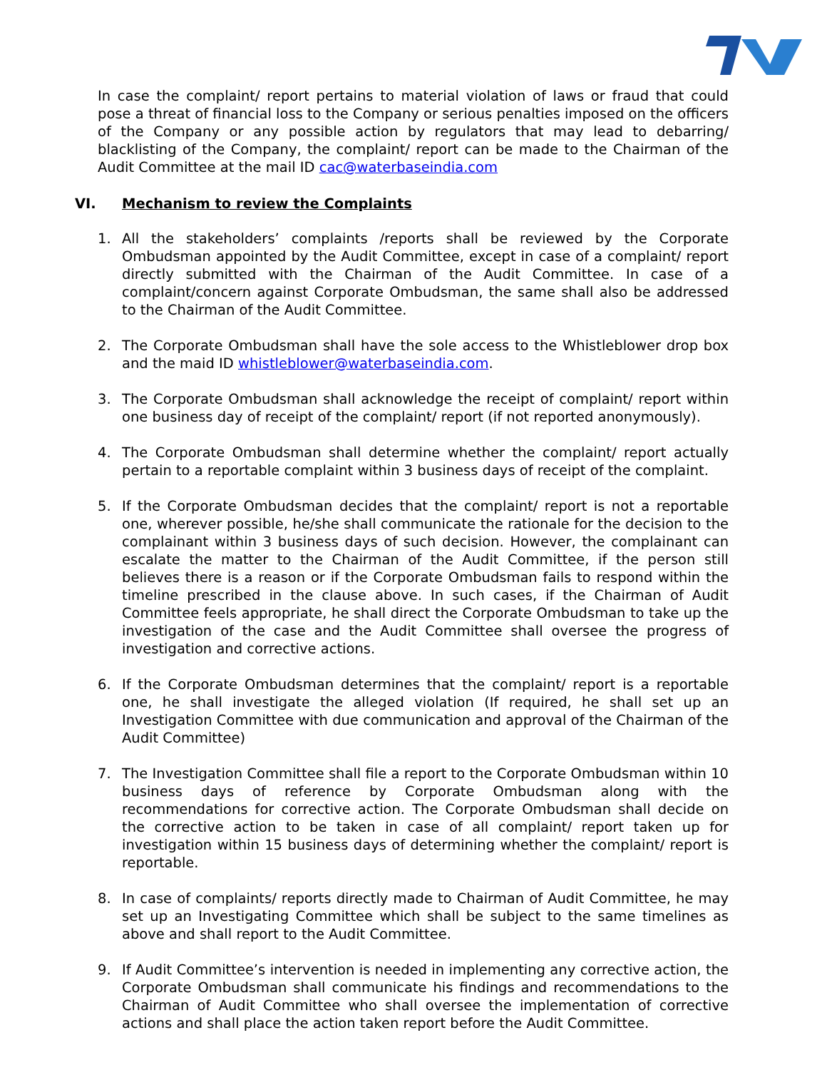In case the complaint/ report pertains to material violation of laws or fraud that could pose a threat of financial loss to the Company or serious penalties imposed on the officers of the Company or any possible action by regulators that may lead to debarring/ blacklisting of the Company, the complaint/ report can be made to the Chairman of the Audit Committee at the mail ID cac@waterbaseindia.com
VI. Mechanism to review the Complaints
1. All the stakeholders’ complaints /reports shall be reviewed by the Corporate Ombudsman appointed by the Audit Committee, except in case of a complaint/ report directly submitted with the Chairman of the Audit Committee. In case of a complaint/concern against Corporate Ombudsman, the same shall also be addressed to the Chairman of the Audit Committee.
2. The Corporate Ombudsman shall have the sole access to the Whistleblower drop box and the maid ID whistleblower@waterbaseindia.com.
3. The Corporate Ombudsman shall acknowledge the receipt of complaint/ report within one business day of receipt of the complaint/ report (if not reported anonymously).
4. The Corporate Ombudsman shall determine whether the complaint/ report actually pertain to a reportable complaint within 3 business days of receipt of the complaint.
5. If the Corporate Ombudsman decides that the complaint/ report is not a reportable one, wherever possible, he/she shall communicate the rationale for the decision to the complainant within 3 business days of such decision. However, the complainant can escalate the matter to the Chairman of the Audit Committee, if the person still believes there is a reason or if the Corporate Ombudsman fails to respond within the timeline prescribed in the clause above. In such cases, if the Chairman of Audit Committee feels appropriate, he shall direct the Corporate Ombudsman to take up the investigation of the case and the Audit Committee shall oversee the progress of investigation and corrective actions.
6. If the Corporate Ombudsman determines that the complaint/ report is a reportable one, he shall investigate the alleged violation (If required, he shall set up an Investigation Committee with due communication and approval of the Chairman of the Audit Committee)
7. The Investigation Committee shall file a report to the Corporate Ombudsman within 10 business days of reference by Corporate Ombudsman along with the recommendations for corrective action. The Corporate Ombudsman shall decide on the corrective action to be taken in case of all complaint/ report taken up for investigation within 15 business days of determining whether the complaint/ report is reportable.
8. In case of complaints/ reports directly made to Chairman of Audit Committee, he may set up an Investigating Committee which shall be subject to the same timelines as above and shall report to the Audit Committee.
9. If Audit Committee’s intervention is needed in implementing any corrective action, the Corporate Ombudsman shall communicate his findings and recommendations to the Chairman of Audit Committee who shall oversee the implementation of corrective actions and shall place the action taken report before the Audit Committee.